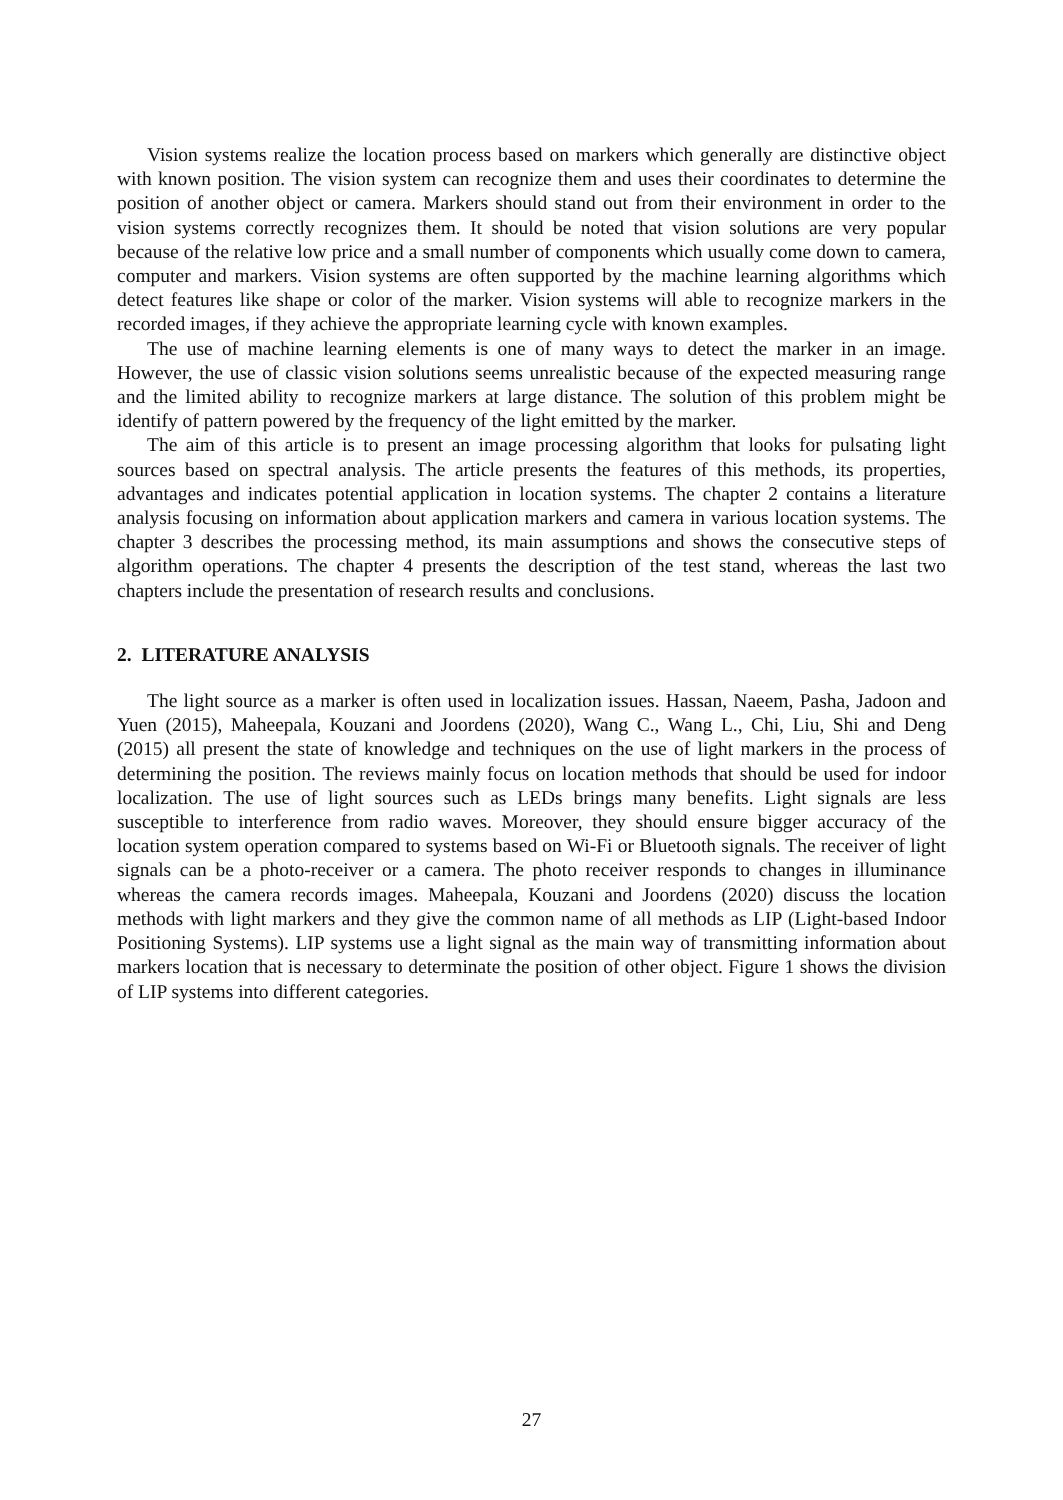Vision systems realize the location process based on markers which generally are distinctive object with known position. The vision system can recognize them and uses their coordinates to determine the position of another object or camera. Markers should stand out from their environment in order to the vision systems correctly recognizes them. It should be noted that vision solutions are very popular because of the relative low price and a small number of components which usually come down to camera, computer and markers. Vision systems are often supported by the machine learning algorithms which detect features like shape or color of the marker. Vision systems will able to recognize markers in the recorded images, if they achieve the appropriate learning cycle with known examples.
The use of machine learning elements is one of many ways to detect the marker in an image. However, the use of classic vision solutions seems unrealistic because of the expected measuring range and the limited ability to recognize markers at large distance. The solution of this problem might be identify of pattern powered by the frequency of the light emitted by the marker.
The aim of this article is to present an image processing algorithm that looks for pulsating light sources based on spectral analysis. The article presents the features of this methods, its properties, advantages and indicates potential application in location systems. The chapter 2 contains a literature analysis focusing on information about application markers and camera in various location systems. The chapter 3 describes the processing method, its main assumptions and shows the consecutive steps of algorithm operations. The chapter 4 presents the description of the test stand, whereas the last two chapters include the presentation of research results and conclusions.
2. LITERATURE ANALYSIS
The light source as a marker is often used in localization issues. Hassan, Naeem, Pasha, Jadoon and Yuen (2015), Maheepala, Kouzani and Joordens (2020), Wang C., Wang L., Chi, Liu, Shi and Deng (2015) all present the state of knowledge and techniques on the use of light markers in the process of determining the position. The reviews mainly focus on location methods that should be used for indoor localization. The use of light sources such as LEDs brings many benefits. Light signals are less susceptible to interference from radio waves. Moreover, they should ensure bigger accuracy of the location system operation compared to systems based on Wi-Fi or Bluetooth signals. The receiver of light signals can be a photo-receiver or a camera. The photo receiver responds to changes in illuminance whereas the camera records images. Maheepala, Kouzani and Joordens (2020) discuss the location methods with light markers and they give the common name of all methods as LIP (Light-based Indoor Positioning Systems). LIP systems use a light signal as the main way of transmitting information about markers location that is necessary to determinate the position of other object. Figure 1 shows the division of LIP systems into different categories.
27